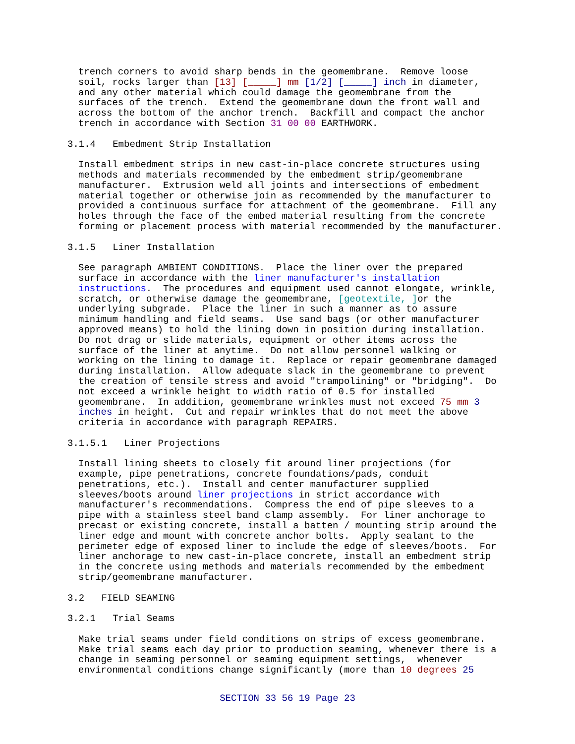trench corners to avoid sharp bends in the geomembrane. Remove loose soil, rocks larger than [13] [_____] mm [1/2] [_____] inch in diameter, and any other material which could damage the geomembrane from the surfaces of the trench. Extend the geomembrane down the front wall and across the bottom of the anchor trench. Backfill and compact the anchor trench in accordance with Section 31 00 00 EARTHWORK.
3.1.4 Embedment Strip Installation
Install embedment strips in new cast-in-place concrete structures using methods and materials recommended by the embedment strip/geomembrane manufacturer. Extrusion weld all joints and intersections of embedment material together or otherwise join as recommended by the manufacturer to provided a continuous surface for attachment of the geomembrane. Fill any holes through the face of the embed material resulting from the concrete forming or placement process with material recommended by the manufacturer.
3.1.5 Liner Installation
See paragraph AMBIENT CONDITIONS. Place the liner over the prepared surface in accordance with the liner manufacturer's installation instructions. The procedures and equipment used cannot elongate, wrinkle, scratch, or otherwise damage the geomembrane, [geotextile, ] or the underlying subgrade. Place the liner in such a manner as to assure minimum handling and field seams. Use sand bags (or other manufacturer approved means) to hold the lining down in position during installation. Do not drag or slide materials, equipment or other items across the surface of the liner at anytime. Do not allow personnel walking or working on the lining to damage it. Replace or repair geomembrane damaged during installation. Allow adequate slack in the geomembrane to prevent the creation of tensile stress and avoid "trampolining" or "bridging". Do not exceed a wrinkle height to width ratio of 0.5 for installed geomembrane. In addition, geomembrane wrinkles must not exceed 75 mm 3 inches in height. Cut and repair wrinkles that do not meet the above criteria in accordance with paragraph REPAIRS.
3.1.5.1 Liner Projections
Install lining sheets to closely fit around liner projections (for example, pipe penetrations, concrete foundations/pads, conduit penetrations, etc.). Install and center manufacturer supplied sleeves/boots around liner projections in strict accordance with manufacturer's recommendations. Compress the end of pipe sleeves to a pipe with a stainless steel band clamp assembly. For liner anchorage to precast or existing concrete, install a batten / mounting strip around the liner edge and mount with concrete anchor bolts. Apply sealant to the perimeter edge of exposed liner to include the edge of sleeves/boots. For liner anchorage to new cast-in-place concrete, install an embedment strip in the concrete using methods and materials recommended by the embedment strip/geomembrane manufacturer.
3.2 FIELD SEAMING
3.2.1 Trial Seams
Make trial seams under field conditions on strips of excess geomembrane. Make trial seams each day prior to production seaming, whenever there is a change in seaming personnel or seaming equipment settings, whenever environmental conditions change significantly (more than 10 degrees 25
SECTION 33 56 19 Page 23